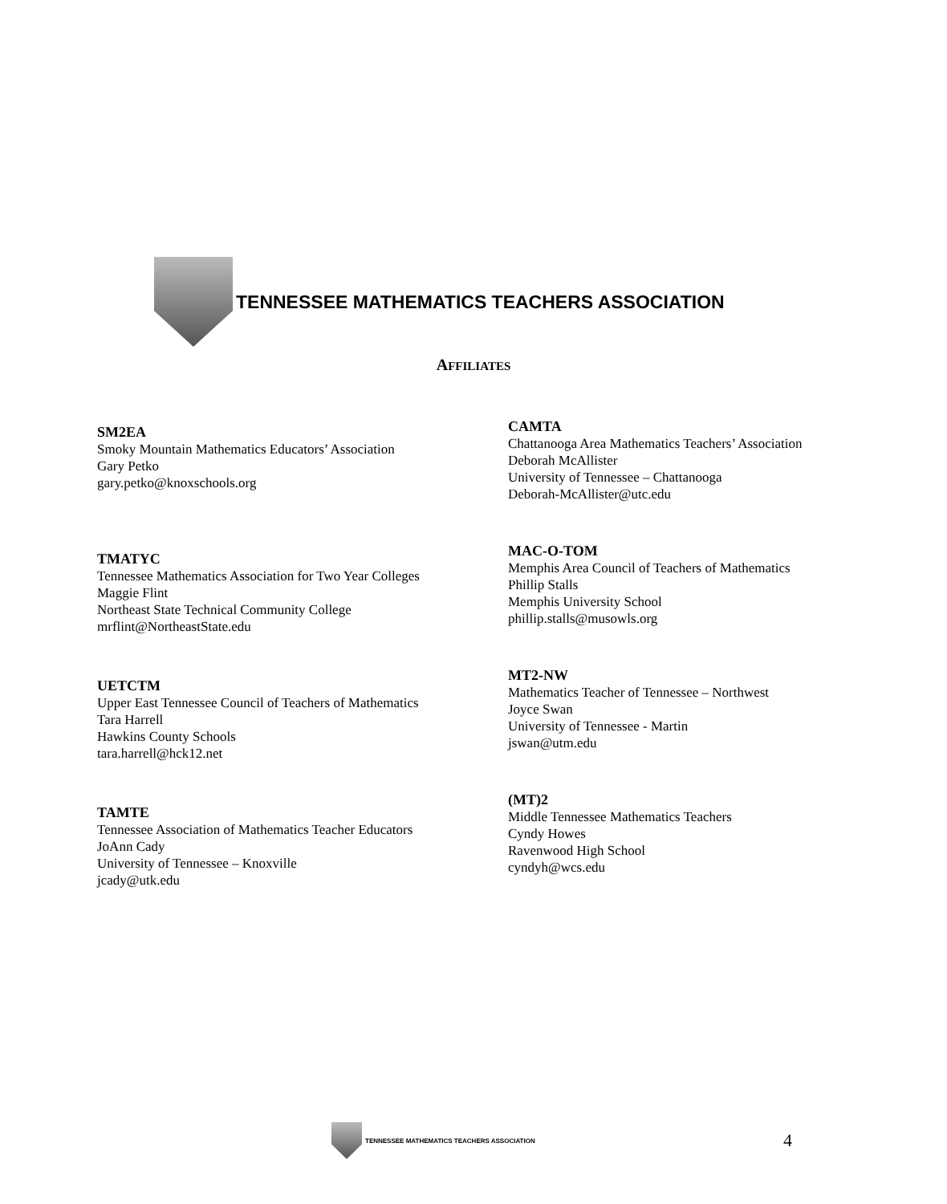TENNESSEE MATHEMATICS TEACHERS ASSOCIATION
AFFILIATES
SM2EA
Smoky Mountain Mathematics Educators’ Association
Gary Petko
gary.petko@knoxschools.org
TMATYC
Tennessee Mathematics Association for Two Year Colleges
Maggie Flint
Northeast State Technical Community College
mrflint@NortheastState.edu
UETCTM
Upper East Tennessee Council of Teachers of Mathematics
Tara Harrell
Hawkins County Schools
tara.harrell@hck12.net
TAMTE
Tennessee Association of Mathematics Teacher Educators
JoAnn Cady
University of Tennessee – Knoxville
jcady@utk.edu
CAMTA
Chattanooga Area Mathematics Teachers’ Association
Deborah McAllister
University of Tennessee – Chattanooga
Deborah-McAllister@utc.edu
MAC-O-TOM
Memphis Area Council of Teachers of Mathematics
Phillip Stalls
Memphis University School
phillip.stalls@musowls.org
MT2-NW
Mathematics Teacher of Tennessee – Northwest
Joyce Swan
University of Tennessee - Martin
jswan@utm.edu
(MT)2
Middle Tennessee Mathematics Teachers
Cyndy Howes
Ravenwood High School
cyndyh@wcs.edu
TENNESSEE MATHEMATICS TEACHERS ASSOCIATION
4